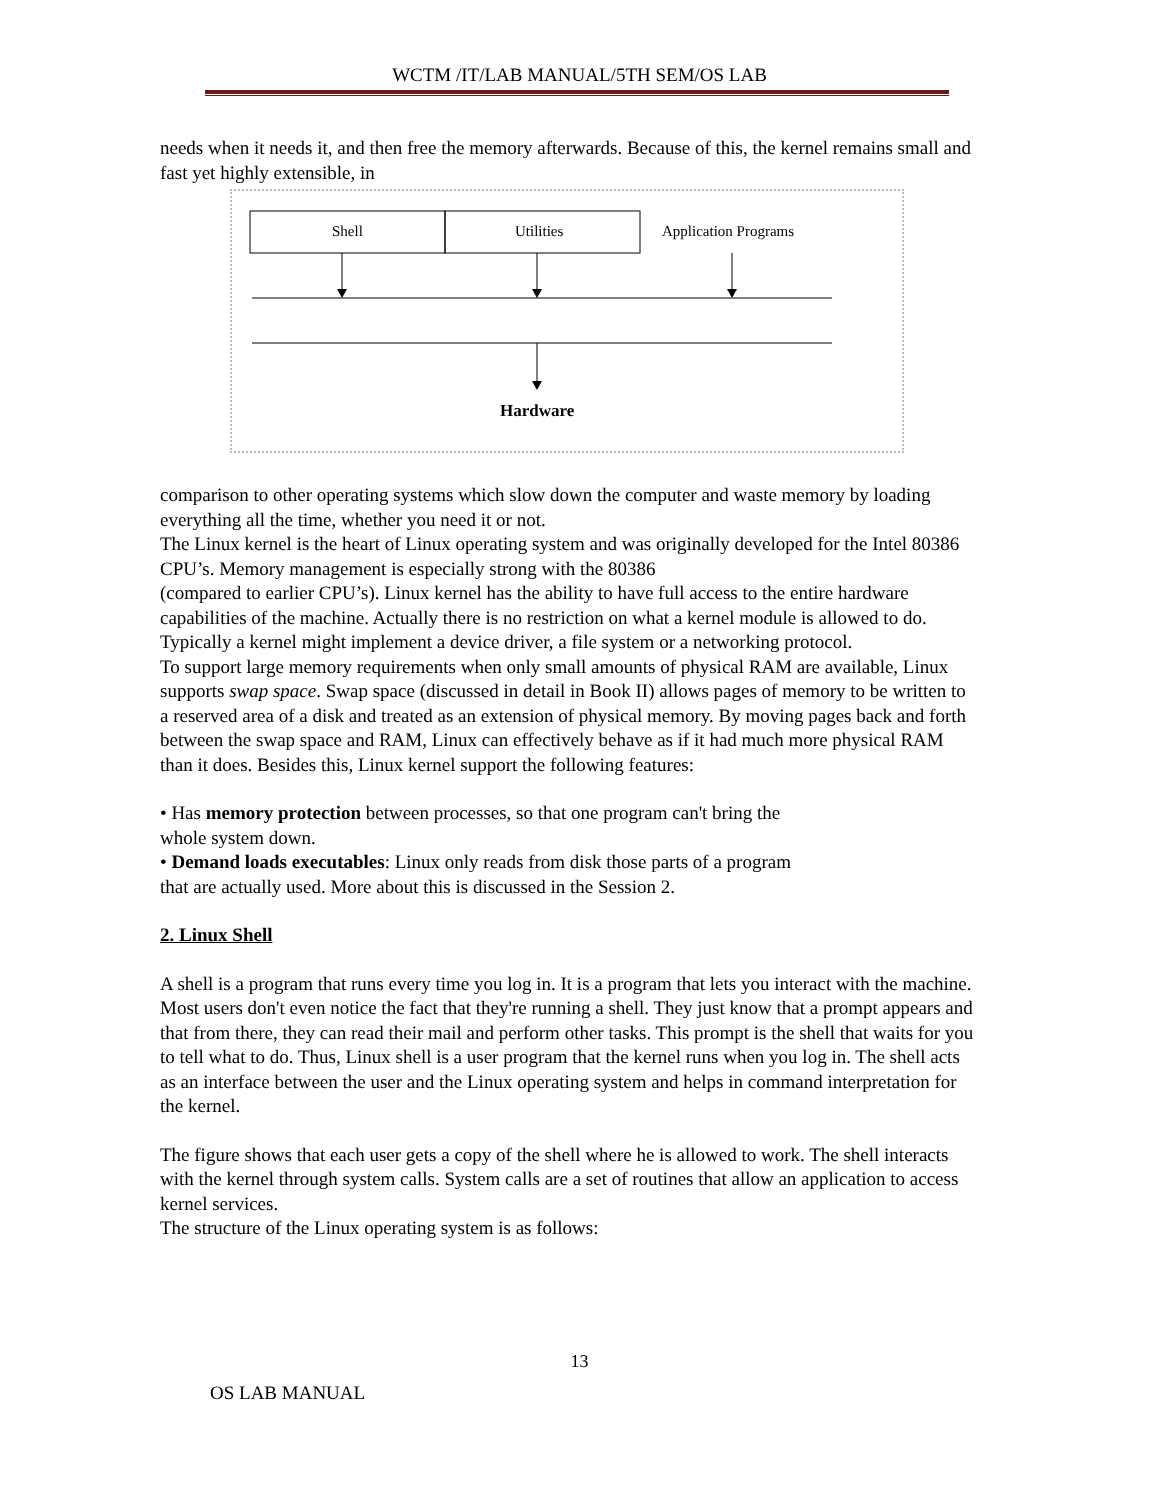WCTM /IT/LAB MANUAL/5TH SEM/OS LAB
needs when it needs it, and then free the memory afterwards. Because of this, the kernel remains small and fast yet highly extensible, in
Shell
Utilities
Application Programs
Hardware
comparison to other operating systems which slow down the computer and waste memory by loading everything all the time, whether you need it or not.
The Linux kernel is the heart of Linux operating system and was originally developed for the Intel 80386 CPU’s. Memory management is especially strong with the 80386
(compared to earlier CPU’s). Linux kernel has the ability to have full access to the entire hardware capabilities of the machine. Actually there is no restriction on what a kernel module is allowed to do. Typically a kernel might implement a device driver, a file system or a networking protocol.
To support large memory requirements when only small amounts of physical RAM are available, Linux supports swap space. Swap space (discussed in detail in Book II) allows pages of memory to be written to a reserved area of a disk and treated as an extension of physical memory. By moving pages back and forth between the swap space and RAM, Linux can effectively behave as if it had much more physical RAM than it does. Besides this, Linux kernel support the following features:
• Has memory protection between processes, so that one program can't bring the
whole system down.
• Demand loads executables: Linux only reads from disk those parts of a program
that are actually used. More about this is discussed in the Session 2.
2. Linux Shell
A shell is a program that runs every time you log in. It is a program that lets you interact with the machine. Most users don't even notice the fact that they're running a shell. They just know that a prompt appears and that from there, they can read their mail and perform other tasks. This prompt is the shell that waits for you to tell what to do. Thus, Linux shell is a user program that the kernel runs when you log in. The shell acts as an interface between the user and the Linux operating system and helps in command interpretation for the kernel.
The figure shows that each user gets a copy of the shell where he is allowed to work. The shell interacts with the kernel through system calls. System calls are a set of routines that allow an application to access kernel services.
The structure of the Linux operating system is as follows:
13
OS LAB MANUAL